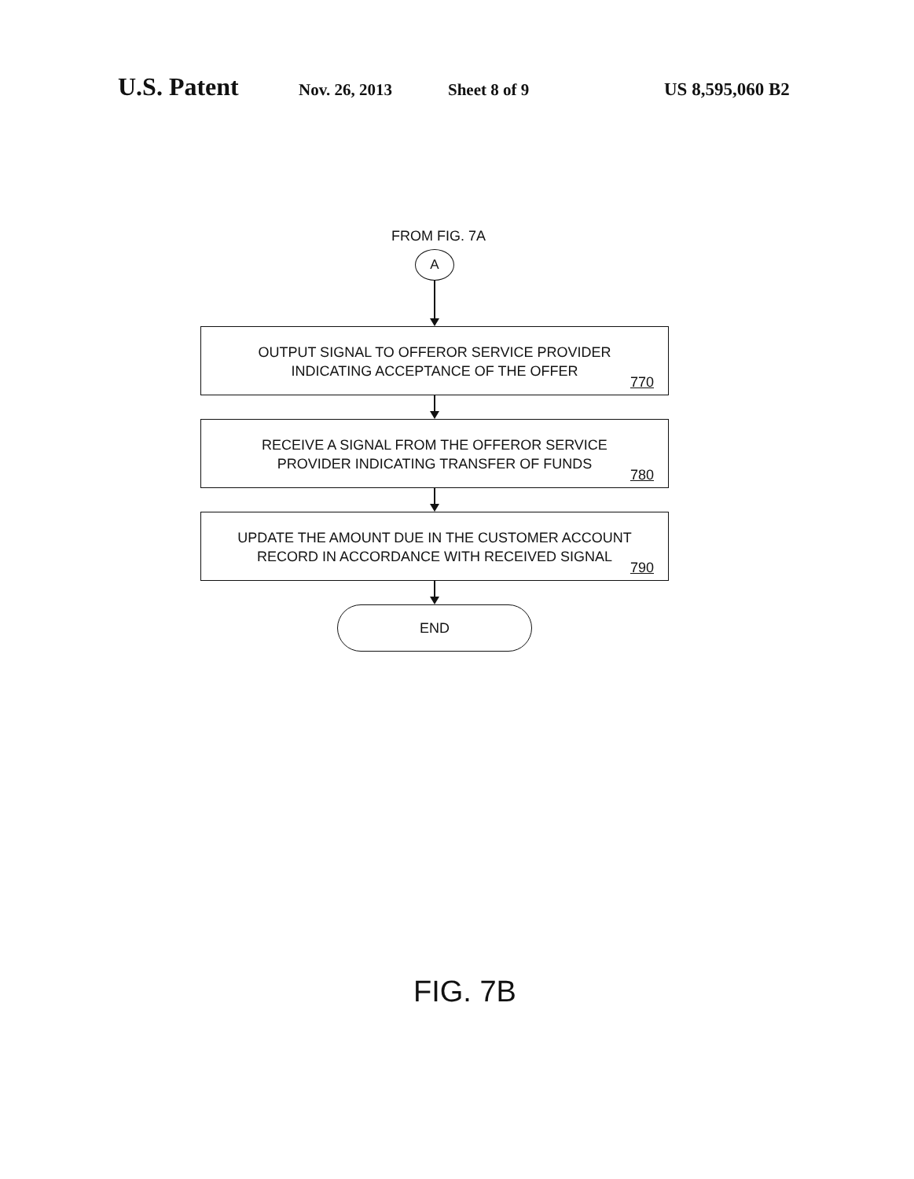U.S. Patent Nov. 26, 2013 Sheet 8 of 9 US 8,595,060 B2
FROM FIG. 7A
A
OUTPUT SIGNAL TO OFFEROR SERVICE PROVIDER
INDICATING ACCEPTANCE OF THE OFFER
770
RECEIVE A SIGNAL FROM THE OFFEROR SERVICE
PROVIDER INDICATING TRANSFER OF FUNDS
780
UPDATE THE AMOUNT DUE IN THE CUSTOMER ACCOUNT
RECORD IN ACCORDANCE WITH RECEIVED SIGNAL
790
END
FIG. 7B